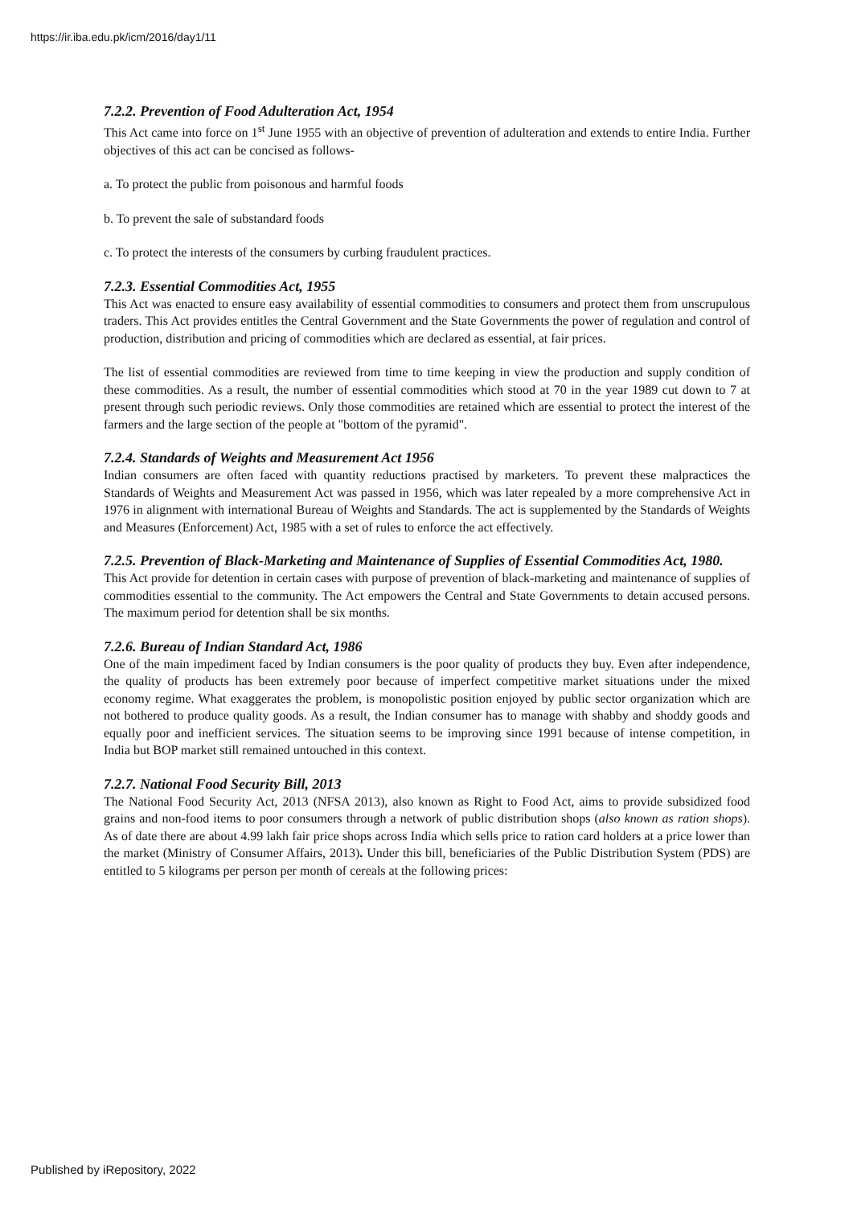https://ir.iba.edu.pk/icm/2016/day1/11
7.2.2. Prevention of Food Adulteration Act, 1954
This Act came into force on 1<sup>st</sup> June 1955 with an objective of prevention of adulteration and extends to entire India. Further objectives of this act can be concised as follows-
a. To protect the public from poisonous and harmful foods
b. To prevent the sale of substandard foods
c. To protect the interests of the consumers by curbing fraudulent practices.
7.2.3. Essential Commodities Act, 1955
This Act was enacted to ensure easy availability of essential commodities to consumers and protect them from unscrupulous traders. This Act provides entitles the Central Government and the State Governments the power of regulation and control of production, distribution and pricing of commodities which are declared as essential, at fair prices.
The list of essential commodities are reviewed from time to time keeping in view the production and supply condition of these commodities. As a result, the number of essential commodities which stood at 70 in the year 1989 cut down to 7 at present through such periodic reviews. Only those commodities are retained which are essential to protect the interest of the farmers and the large section of the people at "bottom of the pyramid".
7.2.4. Standards of Weights and Measurement Act 1956
Indian consumers are often faced with quantity reductions practised by marketers. To prevent these malpractices the Standards of Weights and Measurement Act was passed in 1956, which was later repealed by a more comprehensive Act in 1976 in alignment with international Bureau of Weights and Standards. The act is supplemented by the Standards of Weights and Measures (Enforcement) Act, 1985 with a set of rules to enforce the act effectively.
7.2.5. Prevention of Black-Marketing and Maintenance of Supplies of Essential Commodities Act, 1980.
This Act provide for detention in certain cases with purpose of prevention of black-marketing and maintenance of supplies of commodities essential to the community. The Act empowers the Central and State Governments to detain accused persons. The maximum period for detention shall be six months.
7.2.6. Bureau of Indian Standard Act, 1986
One of the main impediment faced by Indian consumers is the poor quality of products they buy. Even after independence, the quality of products has been extremely poor because of imperfect competitive market situations under the mixed economy regime. What exaggerates the problem, is monopolistic position enjoyed by public sector organization which are not bothered to produce quality goods. As a result, the Indian consumer has to manage with shabby and shoddy goods and equally poor and inefficient services. The situation seems to be improving since 1991 because of intense competition, in India but BOP market still remained untouched in this context.
7.2.7. National Food Security Bill, 2013
The National Food Security Act, 2013 (NFSA 2013), also known as Right to Food Act, aims to provide subsidized food grains and non-food items to poor consumers through a network of public distribution shops (also known as ration shops). As of date there are about 4.99 lakh fair price shops across India which sells price to ration card holders at a price lower than the market (Ministry of Consumer Affairs, 2013). Under this bill, beneficiaries of the Public Distribution System (PDS) are entitled to 5 kilograms per person per month of cereals at the following prices:
Published by iRepository, 2022